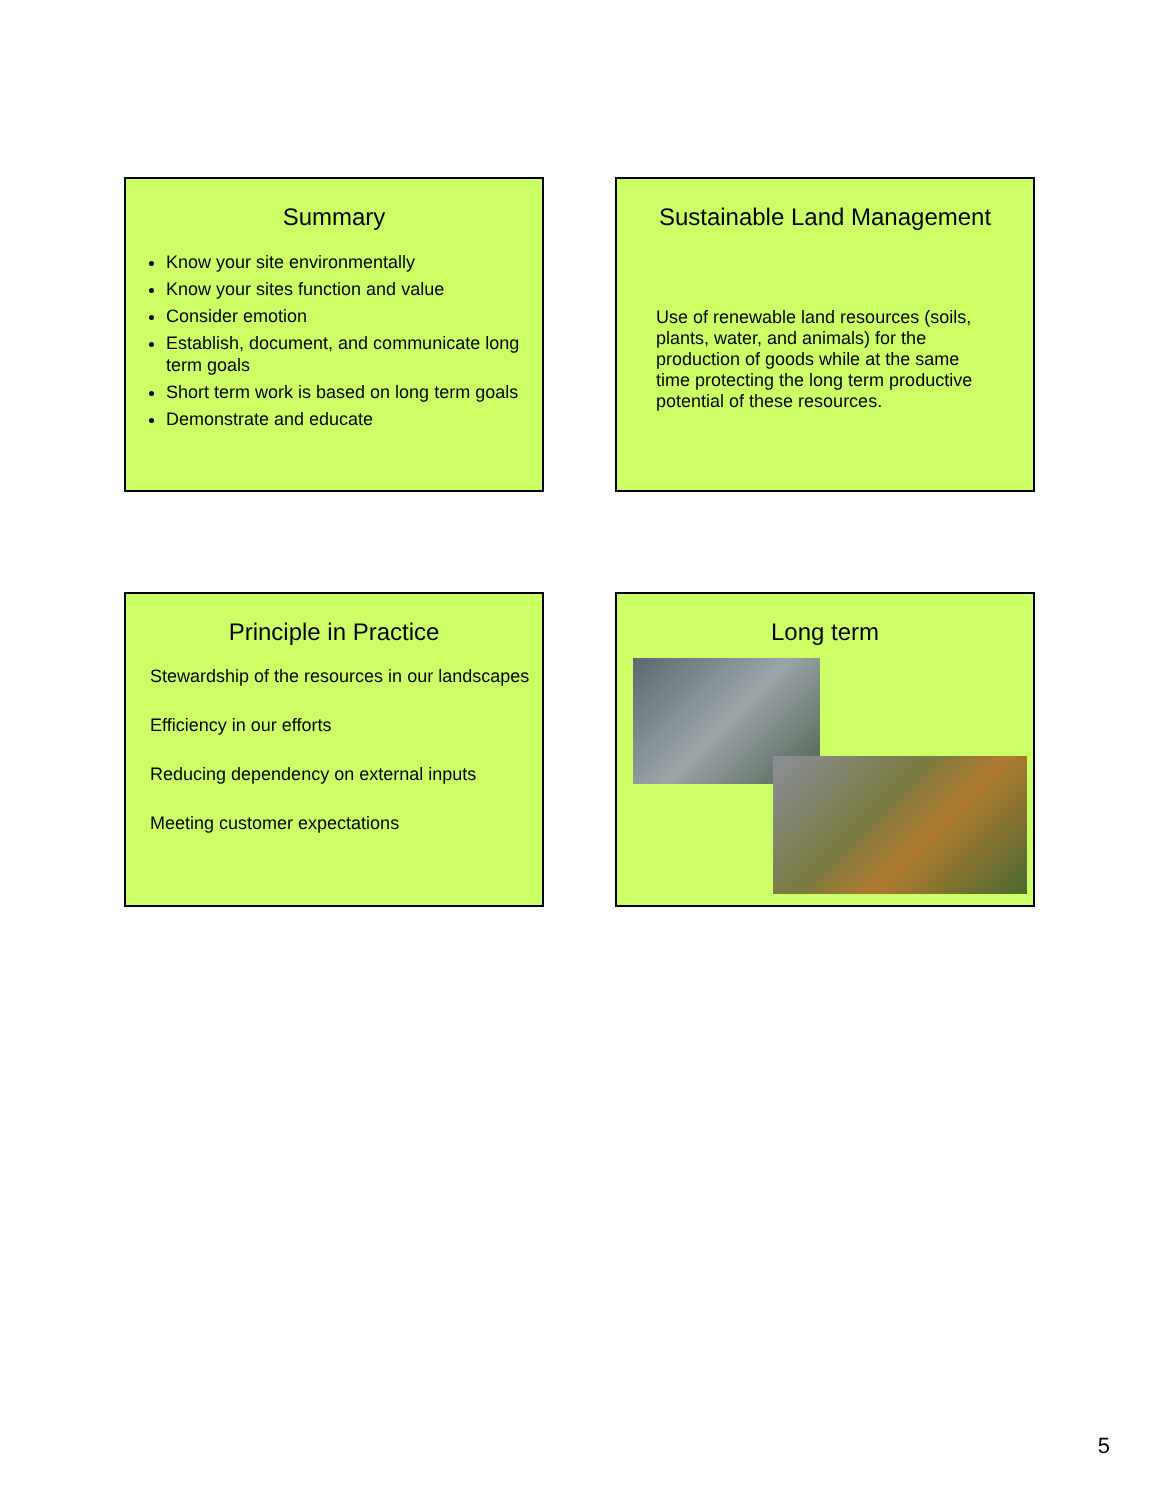Summary
Know your site environmentally
Know your sites function and value
Consider emotion
Establish, document, and communicate long term goals
Short term work is based on long term goals
Demonstrate and educate
Sustainable Land Management
Use of renewable land resources (soils, plants, water, and animals) for the production of goods while at the same time protecting the long term productive potential of these resources.
Principle in Practice
Stewardship of the resources in our landscapes
Efficiency in our efforts
Reducing dependency on external inputs
Meeting customer expectations
Long term
5